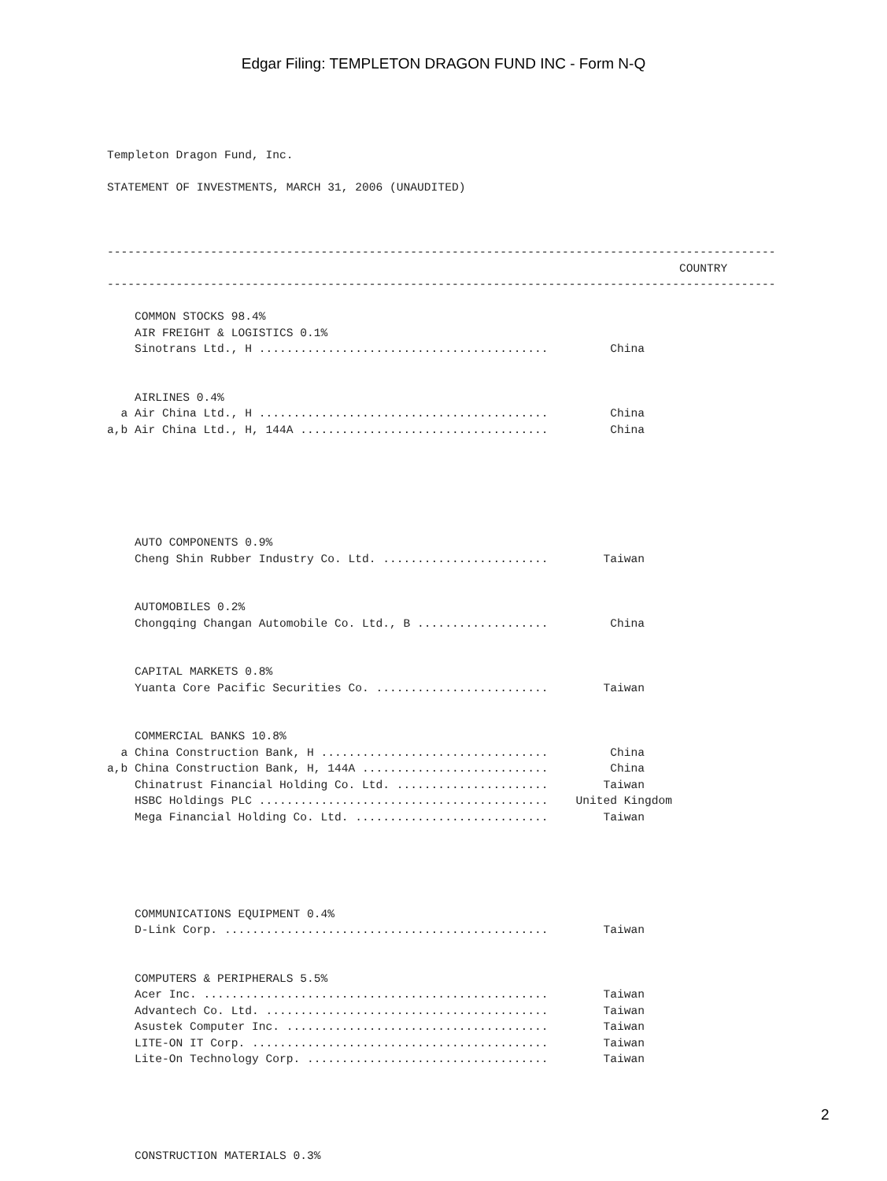Edgar Filing: TEMPLETON DRAGON FUND INC - Form N-Q
Templeton Dragon Fund, Inc.

STATEMENT OF INVESTMENTS, MARCH 31, 2006 (UNAUDITED)



-------------------------------------------------------------------------------------------------
                                                                                   COUNTRY
-------------------------------------------------------------------------------------------------

    COMMON STOCKS 98.4%
    AIR FREIGHT & LOGISTICS 0.1%
    Sinotrans Ltd., H ..........................................         China


    AIRLINES 0.4%
  a Air China Ltd., H ..........................................         China
a,b Air China Ltd., H, 144A ....................................         China






    AUTO COMPONENTS 0.9%
    Cheng Shin Rubber Industry Co. Ltd. ........................        Taiwan


    AUTOMOBILES 0.2%
    Chongqing Changan Automobile Co. Ltd., B ...................         China


    CAPITAL MARKETS 0.8%
    Yuanta Core Pacific Securities Co. .........................        Taiwan


    COMMERCIAL BANKS 10.8%
  a China Construction Bank, H .................................         China
a,b China Construction Bank, H, 144A ...........................         China
    Chinatrust Financial Holding Co. Ltd. ......................        Taiwan
    HSBC Holdings PLC ..........................................    United Kingdom
    Mega Financial Holding Co. Ltd. ............................        Taiwan





    COMMUNICATIONS EQUIPMENT 0.4%
    D-Link Corp. ...............................................        Taiwan


    COMPUTERS & PERIPHERALS 5.5%
    Acer Inc. ..................................................        Taiwan
    Advantech Co. Ltd. .........................................        Taiwan
    Asustek Computer Inc. ......................................        Taiwan
    LITE-ON IT Corp. ...........................................        Taiwan
    Lite-On Technology Corp. ...................................        Taiwan





    CONSTRUCTION MATERIALS 0.3%
2